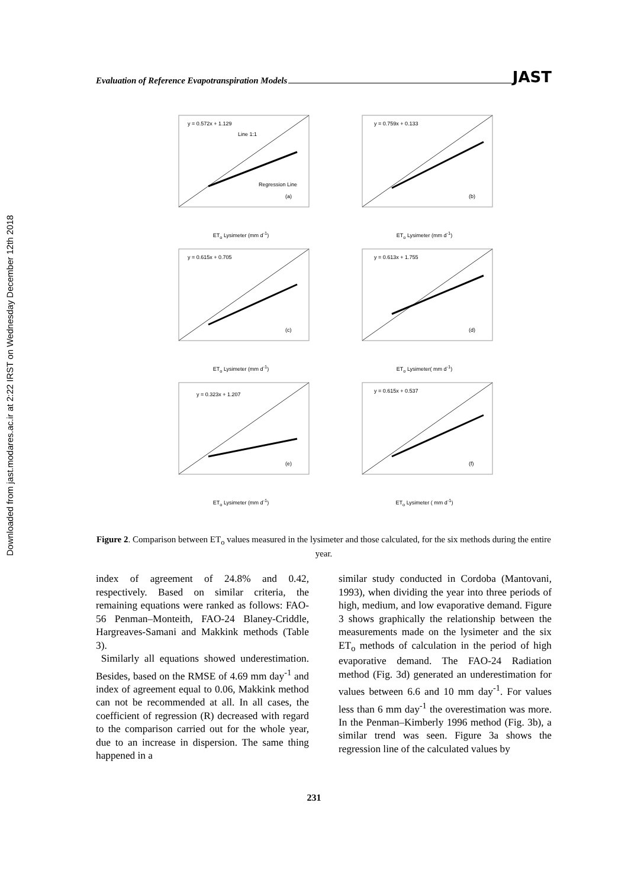Downloaded from jast.modares.ac.ir at 2:22 IRST on Wednesday December 12th 2018
Evaluation of Reference Evapotranspiration Models JAST
y = 0.572x + 1.129
Line 1:1
Regression Line
(a)
ET<sub>o</sub> Lysimeter (mm d<sup>-1</sup>)
y = 0.759x + 0.133
(b)
ET<sub>o</sub> Lysimeter (mm d<sup>-1</sup>)
y = 0.615x + 0.705
(c)
ET<sub>o</sub> Lysimeter (mm d<sup>-1</sup>)
y = 0.613x + 1.755
(d)
ET<sub>o</sub> Lysimeter( mm d<sup>-1</sup>)
y = 0.323x + 1.207
(e)
ET<sub>o</sub> Lysimeter (mm d<sup>-1</sup>)
y = 0.615x + 0.537
(f)
ET<sub>o</sub> Lysimeter ( mm d<sup>-1</sup>)
Figure 2. Comparison between ET<sub>o</sub> values measured in the lysimeter and those calculated, for the six methods during the entire year.
index of agreement of 24.8% and 0.42, respectively. Based on similar criteria, the remaining equations were ranked as follows: FAO-56 Penman–Monteith, FAO-24 Blaney-Criddle, Hargreaves-Samani and Makkink methods (Table 3).
Similarly all equations showed underestimation. Besides, based on the RMSE of 4.69 mm day<sup>-1</sup> and index of agreement equal to 0.06, Makkink method can not be recommended at all. In all cases, the coefficient of regression (R) decreased with regard to the comparison carried out for the whole year, due to an increase in dispersion. The same thing happened in a
similar study conducted in Cordoba (Mantovani, 1993), when dividing the year into three periods of high, medium, and low evaporative demand. Figure 3 shows graphically the relationship between the measurements made on the lysimeter and the six ET<sub>o</sub> methods of calculation in the period of high evaporative demand. The FAO-24 Radiation method (Fig. 3d) generated an underestimation for values between 6.6 and 10 mm day<sup>-1</sup>. For values less than 6 mm day<sup>-1</sup> the overestimation was more. In the Penman–Kimberly 1996 method (Fig. 3b), a similar trend was seen. Figure 3a shows the regression line of the calculated values by
231